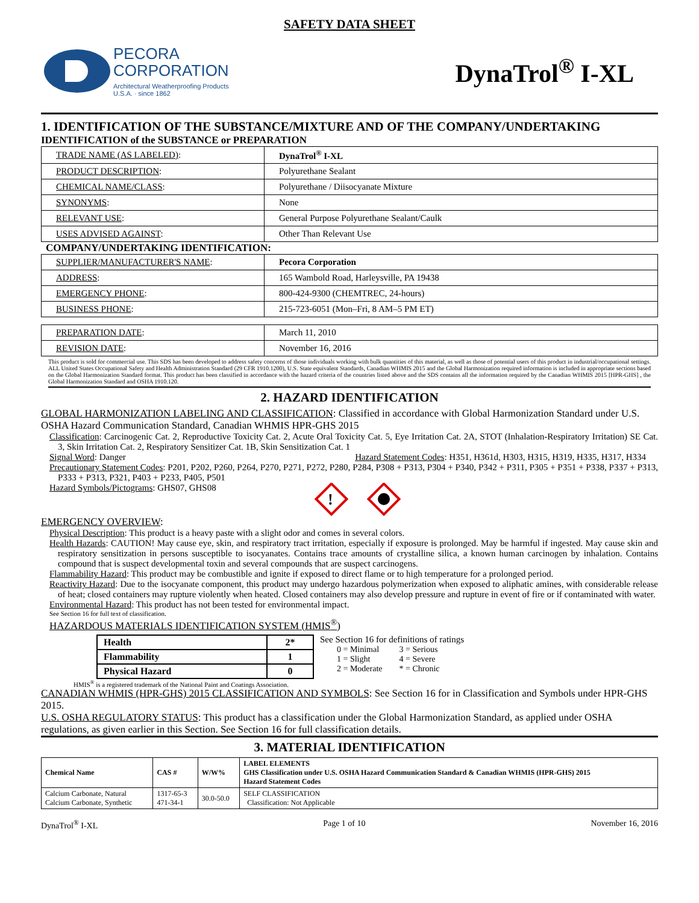SAFETY DATA SHEET
PECORA
CORPORATION
Architectural Weatherproofing Products
U.S.A. · since 1862
DynaTrol<sup>®</sup> I-XL
1. IDENTIFICATION OF THE SUBSTANCE/MIXTURE AND OF THE COMPANY/UNDERTAKING
IDENTIFICATION of the SUBSTANCE or PREPARATION
| TRADE NAME (AS LABELED) : | DynaTrol<sup>®</sup> I-XL |
| PRODUCT DESCRIPTION : | Polyurethane Sealant |
| CHEMICAL NAME/CLASS : | Polyurethane / Diisocyanate Mixture |
| SYNONYMS : | None |
| RELEVANT USE : | General Purpose Polyurethane Sealant/Caulk |
| USES ADVISED AGAINST : | Other Than Relevant Use |
COMPANY/UNDERTAKING IDENTIFICATION:
| SUPPLIER/MANUFACTURER'S NAME : | Pecora Corporation |
| ADDRESS : | 165 Wambold Road, Harleysville, PA 19438 |
| EMERGENCY PHONE : | 800-424-9300 (CHEMTREC, 24-hours) |
| BUSINESS PHONE : | 215-723-6051 (Mon–Fri, 8 AM–5 PM ET) |
| PREPARATION DATE : | March 11, 2010 |
| REVISION DATE : | November 16, 2016 |
This product is sold for commercial use. This SDS has been developed to address safety concerns of those individuals working with bulk quantities of this material, as well as those of potential users of this product in industrial/occupational settings. ALL United States Occupational Safety and Health Administration Standard (29 CFR 1910.1200), U.S. State equivalent Standards, Canadian WHMIS 2015 and the Global Harmonization required information is included in appropriate sections based on the Global Harmonization Standard format. This product has been classified in accordance with the hazard criteria of the countries listed above and the SDS contains all the information required by the Canadian WHMIS 2015 [HPR-GHS] , the Global Harmonization Standard and OSHA 1910.120.
2. HAZARD IDENTIFICATION
GLOBAL HARMONIZATION LABELING AND CLASSIFICATION: Classified in accordance with Global Harmonization Standard under U.S. OSHA Hazard Communication Standard, Canadian WHMIS HPR-GHS 2015
Classification: Carcinogenic Cat. 2, Reproductive Toxicity Cat. 2, Acute Oral Toxicity Cat. 5, Eye Irritation Cat. 2A, STOT (Inhalation-Respiratory Irritation) SE Cat. 3, Skin Irritation Cat. 2, Respiratory Sensitizer Cat. 1B, Skin Sensitization Cat. 1
Signal Word: Danger Hazard Statement Codes: H351, H361d, H303, H315, H319, H335, H317, H334
Precautionary Statement Codes: P201, P202, P260, P264, P270, P271, P272, P280, P284, P308 + P313, P304 + P340, P342 + P311, P305 + P351 + P338, P337 + P313, P333 + P313, P321, P403 + P233, P405, P501
Hazard Symbols/Pictograms: GHS07, GHS08
!
EMERGENCY OVERVIEW:
Physical Description: This product is a heavy paste with a slight odor and comes in several colors.
Health Hazards: CAUTION! May cause eye, skin, and respiratory tract irritation, especially if exposure is prolonged. May be harmful if ingested. May cause skin and respiratory sensitization in persons susceptible to isocyanates. Contains trace amounts of crystalline silica, a known human carcinogen by inhalation. Contains compound that is suspect developmental toxin and several compounds that are suspect carcinogens.
Flammability Hazard: This product may be combustible and ignite if exposed to direct flame or to high temperature for a prolonged period.
Reactivity Hazard: Due to the isocyanate component, this product may undergo hazardous polymerization when exposed to aliphatic amines, with considerable release of heat; closed containers may rupture violently when heated. Closed containers may also develop pressure and rupture in event of fire or if contaminated with water.
Environmental Hazard: This product has not been tested for environmental impact.
See Section 16 for full text of classification.
HAZARDOUS MATERIALS IDENTIFICATION SYSTEM (HMIS<sup>®</sup>)
| Health | 2* |
| Flammability | 1 |
| Physical Hazard | 0 |
See Section 16 for definitions of ratings
0 = Minimal
1 = Slight
2 = Moderate
3 = Serious
4 = Severe
* = Chronic
HMIS<sup>®</sup> is a registered trademark of the National Paint and Coatings Association.
CANADIAN WHMIS (HPR-GHS) 2015 CLASSIFICATION AND SYMBOLS: See Section 16 for in Classification and Symbols under HPR-GHS 2015.
U.S. OSHA REGULATORY STATUS: This product has a classification under the Global Harmonization Standard, as applied under OSHA regulations, as given earlier in this Section. See Section 16 for full classification details.
3. MATERIAL IDENTIFICATION
| Chemical Name | CAS # | W/W% | LABEL ELEMENTS GHS Classification under U.S. OSHA Hazard Communication Standard & Canadian WHMIS (HPR-GHS) 2015 Hazard Statement Codes |
| --- | --- | --- | --- |
| Calcium Carbonate, Natural Calcium Carbonate, Synthetic | 1317-65-3 471-34-1 | 30.0-50.0 | SELF CLASSIFICATION Classification: Not Applicable |
DynaTrol<sup>®</sup> I-XL Page 1 of 10 November 16, 2016